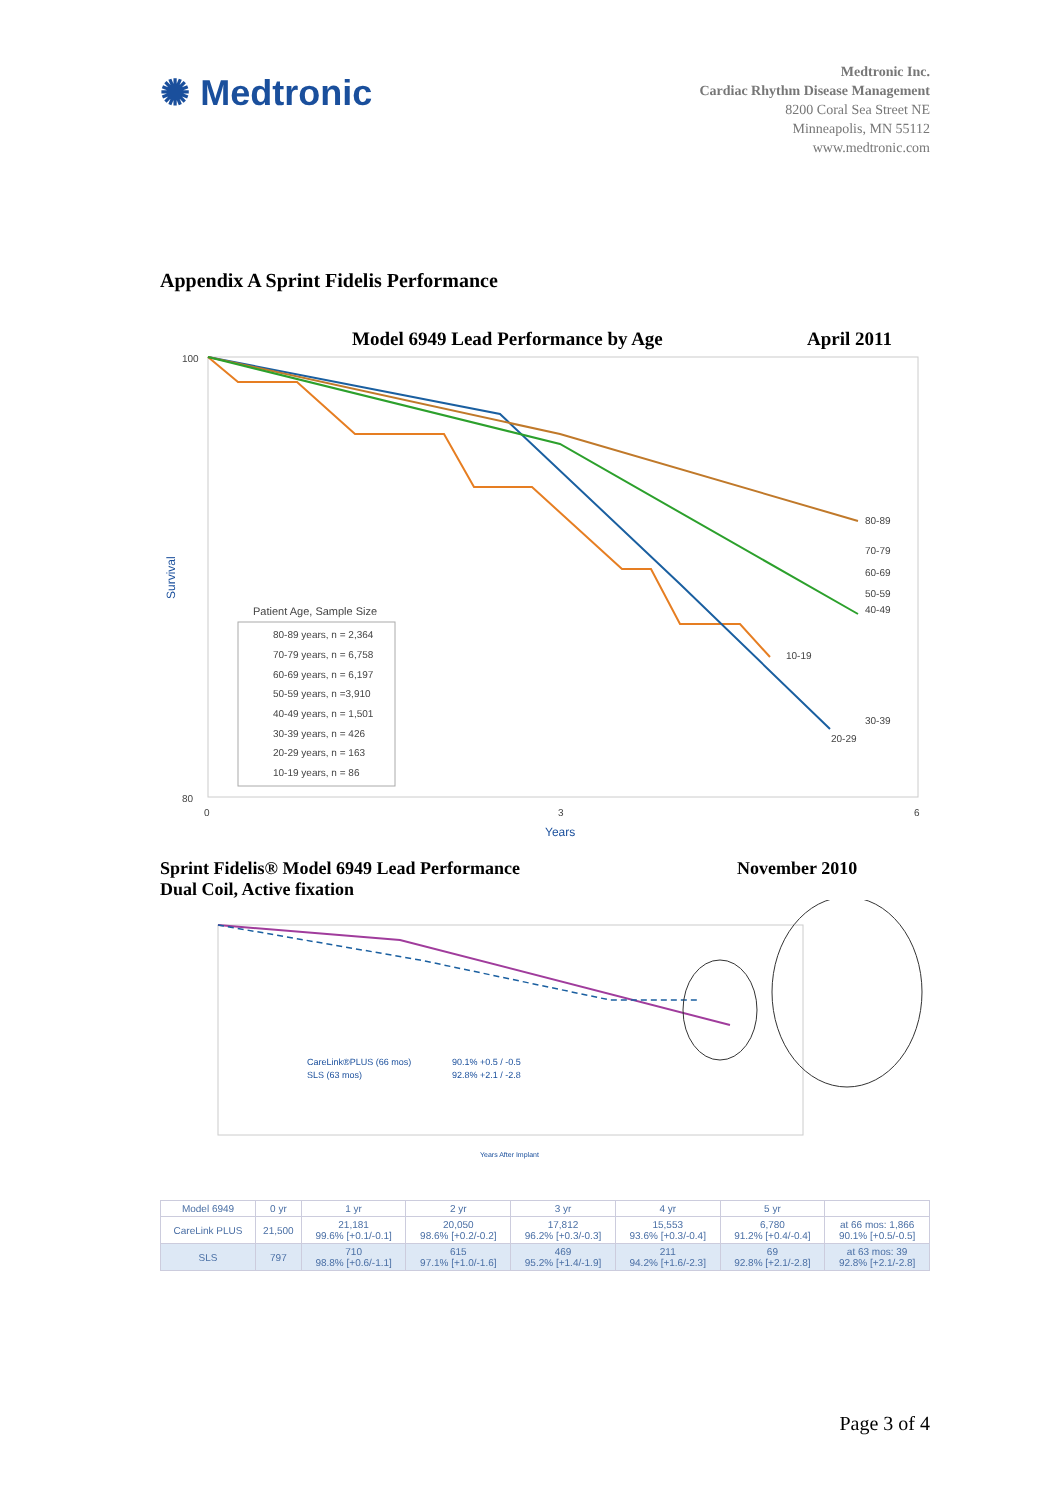✺ Medtronic
Medtronic Inc.
Cardiac Rhythm Disease Management
8200 Coral Sea Street NE
Minneapolis, MN 55112
www.medtronic.com
Appendix A Sprint Fidelis Performance
Model 6949 Lead Performance by Age April 2011
100
80
0
3
6
Years
Survival
Patient Age, Sample Size
80-89 years, n = 2,364
70-79 years, n = 6,758
60-69 years, n = 6,197
50-59 years, n =3,910
40-49 years, n = 1,501
30-39 years, n = 426
20-29 years, n = 163
10-19 years, n = 86
80-89
70-79
60-69
50-59
40-49
10-19
30-39
20-29
Sprint Fidelis® Model 6949 Lead Performance
Dual Coil, Active fixation November 2010
CareLink®PLUS (66 mos)
90.1% +0.5 / -0.5
SLS (63 mos)
92.8% +2.1 / -2.8
Years After Implant
| Model 6949 | 0 yr | 1 yr | 2 yr | 3 yr | 4 yr | 5 yr | |
| --- | --- | --- | --- | --- | --- | --- | --- |
| CareLink PLUS | 21,500 | 21,181 99.6% [+0.1/-0.1] | 20,050 98.6% [+0.2/-0.2] | 17,812 96.2% [+0.3/-0.3] | 15,553 93.6% [+0.3/-0.4] | 6,780 91.2% [+0.4/-0.4] | at 66 mos: 1,866 90.1% [+0.5/-0.5] |
| SLS | 797 | 710 98.8% [+0.6/-1.1] | 615 97.1% [+1.0/-1.6] | 469 95.2% [+1.4/-1.9] | 211 94.2% [+1.6/-2.3] | 69 92.8% [+2.1/-2.8] | at 63 mos: 39 92.8% [+2.1/-2.8] |
Page 3 of 4